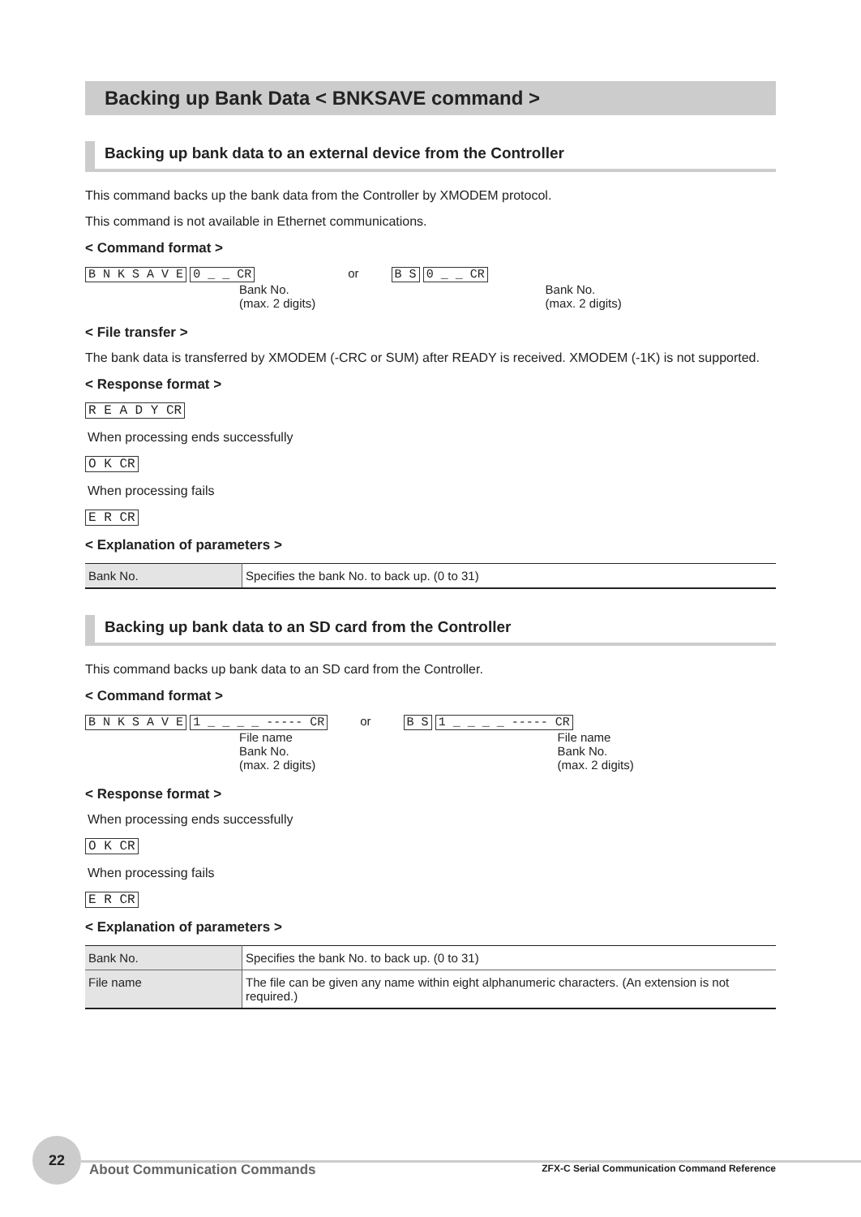Backing up Bank Data < BNKSAVE command >
Backing up bank data to an external device from the Controller
This command backs up the bank data from the Controller by XMODEM protocol.
This command is not available in Ethernet communications.
< Command format >
B N K S A V E 0 _ _ CR
Bank No.
(max. 2 digits)
or B S 0 _ _ CR
Bank No.
(max. 2 digits)
< File transfer >
The bank data is transferred by XMODEM (-CRC or SUM) after READY is received. XMODEM (-1K) is not supported.
< Response format >
R E A D Y CR
When processing ends successfully
O K CR
When processing fails
E R CR
< Explanation of parameters >
| Bank No. | Specifies the bank No. to back up. (0 to 31) |
Backing up bank data to an SD card from the Controller
This command backs up bank data to an SD card from the Controller.
< Command format >
B N K S A V E 1 _ _ _ _ ----- CR
File name
Bank No.
(max. 2 digits)
or B S 1 _ _ _ _ ----- CR
File name
Bank No.
(max. 2 digits)
< Response format >
When processing ends successfully
O K CR
When processing fails
E R CR
< Explanation of parameters >
| Bank No. | Specifies the bank No. to back up. (0 to 31) |
| File name | The file can be given any name within eight alphanumeric characters. (An extension is not required.) |
22
About Communication Commands
ZFX-C Serial Communication Command Reference